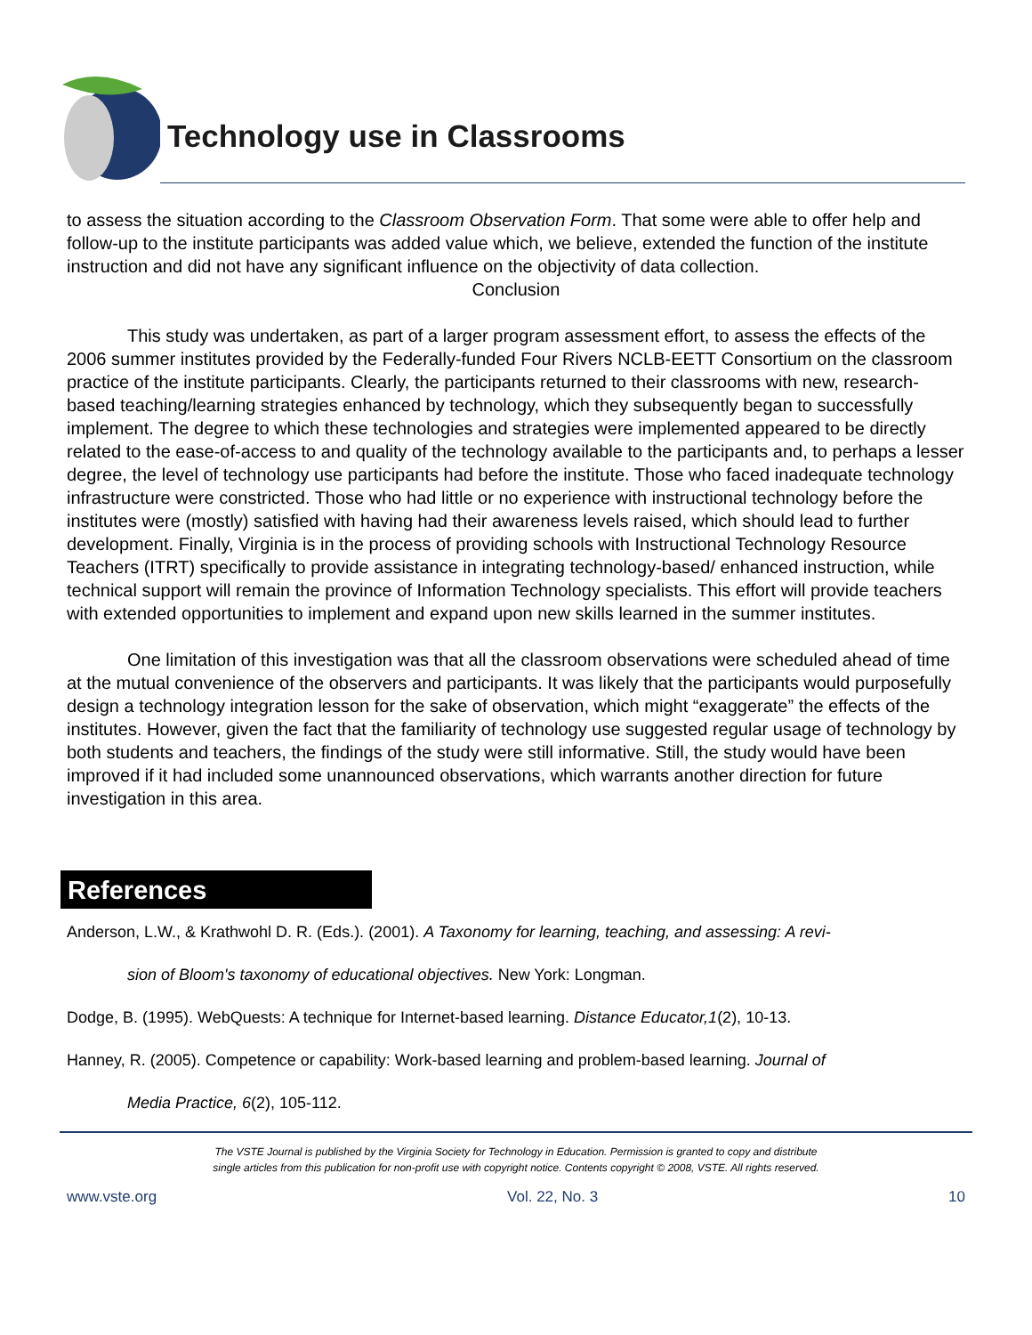Technology use in Classrooms
to assess the situation according to the Classroom Observation Form. That some were able to offer help and follow-up to the institute participants was added value which, we believe, extended the function of the institute instruction and did not have any significant influence on the objectivity of data collection.
Conclusion
This study was undertaken, as part of a larger program assessment effort, to assess the effects of the 2006 summer institutes provided by the Federally-funded Four Rivers NCLB-EETT Consortium on the classroom practice of the institute participants. Clearly, the participants returned to their classrooms with new, research-based teaching/learning strategies enhanced by technology, which they subsequently began to successfully implement. The degree to which these technologies and strategies were implemented appeared to be directly related to the ease-of-access to and quality of the technology available to the participants and, to perhaps a lesser degree, the level of technology use participants had before the institute. Those who faced inadequate technology infrastructure were constricted. Those who had little or no experience with instructional technology before the institutes were (mostly) satisfied with having had their awareness levels raised, which should lead to further development. Finally, Virginia is in the process of providing schools with Instructional Technology Resource Teachers (ITRT) specifically to provide assistance in integrating technology-based/ enhanced instruction, while technical support will remain the province of Information Technology specialists. This effort will provide teachers with extended opportunities to implement and expand upon new skills learned in the summer institutes.
One limitation of this investigation was that all the classroom observations were scheduled ahead of time at the mutual convenience of the observers and participants. It was likely that the participants would purposefully design a technology integration lesson for the sake of observation, which might “exaggerate” the effects of the institutes. However, given the fact that the familiarity of technology use suggested regular usage of technology by both students and teachers, the findings of the study were still informative. Still, the study would have been improved if it had included some unannounced observations, which warrants another direction for future investigation in this area.
References
Anderson, L.W., & Krathwohl D. R. (Eds.). (2001). A Taxonomy for learning, teaching, and assessing: A revi-
sion of Bloom's taxonomy of educational objectives. New York: Longman.
Dodge, B. (1995). WebQuests: A technique for Internet-based learning. Distance Educator,1(2), 10-13.
Hanney, R. (2005). Competence or capability: Work-based learning and problem-based learning. Journal of
Media Practice, 6(2), 105-112.
The VSTE Journal is published by the Virginia Society for Technology in Education. Permission is granted to copy and distribute
single articles from this publication for non-profit use with copyright notice. Contents copyright © 2008, VSTE. All rights reserved.
www.vste.org Vol. 22, No. 3 10